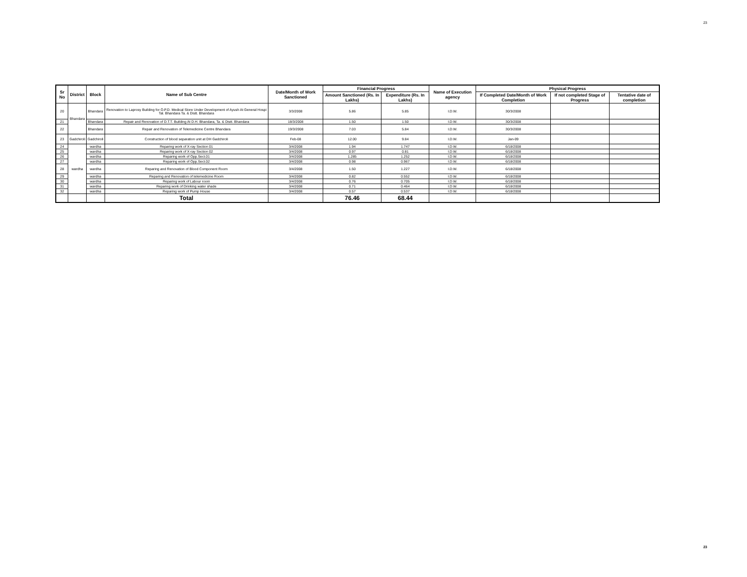23
| Sr No | District | Block | Name of Sub Centre | Date/Month of Work Sanctioned | Financial Progress | | Name of Execution agency | Physical Progress | | |
| --- | --- | --- | --- | --- | --- | --- | --- | --- | --- | --- |
| | | | | | Amount Sanctioned (Rs. In Lakhs) | Expenditure (Rs. In Lakhs) | | If Completed Date/Month of Work Completion | If not completed Stage of Progress | Tentative date of completion |
| 20 | Bhandara | Bhandara | Renovation to Laprosy Building for O.P.D. Medical Store Under Development of Ayush At General Hospi Tal. Bhandara Ta. & Distt. Bhandara | 3/3/2008 | 5.86 | 5.85 | I.D.W. | 30/3/2008 | | |
| 21 | | Bhandara | Repair and Renovation of D.T.T. Building At D.H. Bhandara, Ta. & Distt. Bhandara | 18/3/2008 | 1.50 | 1.50 | I.D.W. | 30/3/2008 | | |
| 22 | | Bhandara | Repair and Renovation of Telemedicine Centre Bhandara | 19/3/2008 | 7.03 | 5.84 | I.D.W. | 30/3/2008 | | |
| 23 | Gadchiroli | Gadchiroli | Construction of blood separation unit at DH Gadchiroli | Feb-08 | 12.00 | 9.84 | I.D.W. | Jan-09 | | |
| 24 | wardha | wardha | Reparing work of X-ray Section 01 | 3/4/2008 | 1.94 | 1.747 | I.D.W. | 6/18/2008 | | |
| 25 | | wardha | Reparing work of X-ray Section 02 | 3/4/2008 | 0.97 | 0.81 | I.D.W. | 6/18/2008 | | |
| 26 | | wardha | Reparing work of Opp.Sect.01 | 3/4/2008 | 1.285 | 1.252 | I.D.W. | 6/18/2008 | | |
| 27 | | wardha | Reparing work of Opp.Sect.02 | 3/4/2008 | 0.98 | 0.967 | I.D.W. | 6/18/2008 | | |
| 28 | | wardha | Reparing and Renovation of Blood Component Room | 3/4/2008 | 1.50 | 1.227 | I.D.W. | 6/18/2008 | | |
| 29 | | wardha | Reparing and Renovation of telemedicine Room | 3/4/2008 | 0.82 | 0.552 | I.D.W. | 6/18/2008 | | |
| 30 | | wardha | Reparing work of Labour room | 3/4/2008 | 0.76 | 0.705 | I.D.W. | 6/18/2008 | | |
| 31 | | wardha | Reparing work of Drinking water shade | 3/4/2008 | 0.71 | 0.464 | I.D.W. | 6/18/2008 | | |
| 32 | | wardha | Reparing work of Pump House | 3/4/2008 | 0.57 | 0.537 | I.D.W. | 6/18/2008 | | |
| | | | Total | | 76.46 | 68.44 | | | | |
23